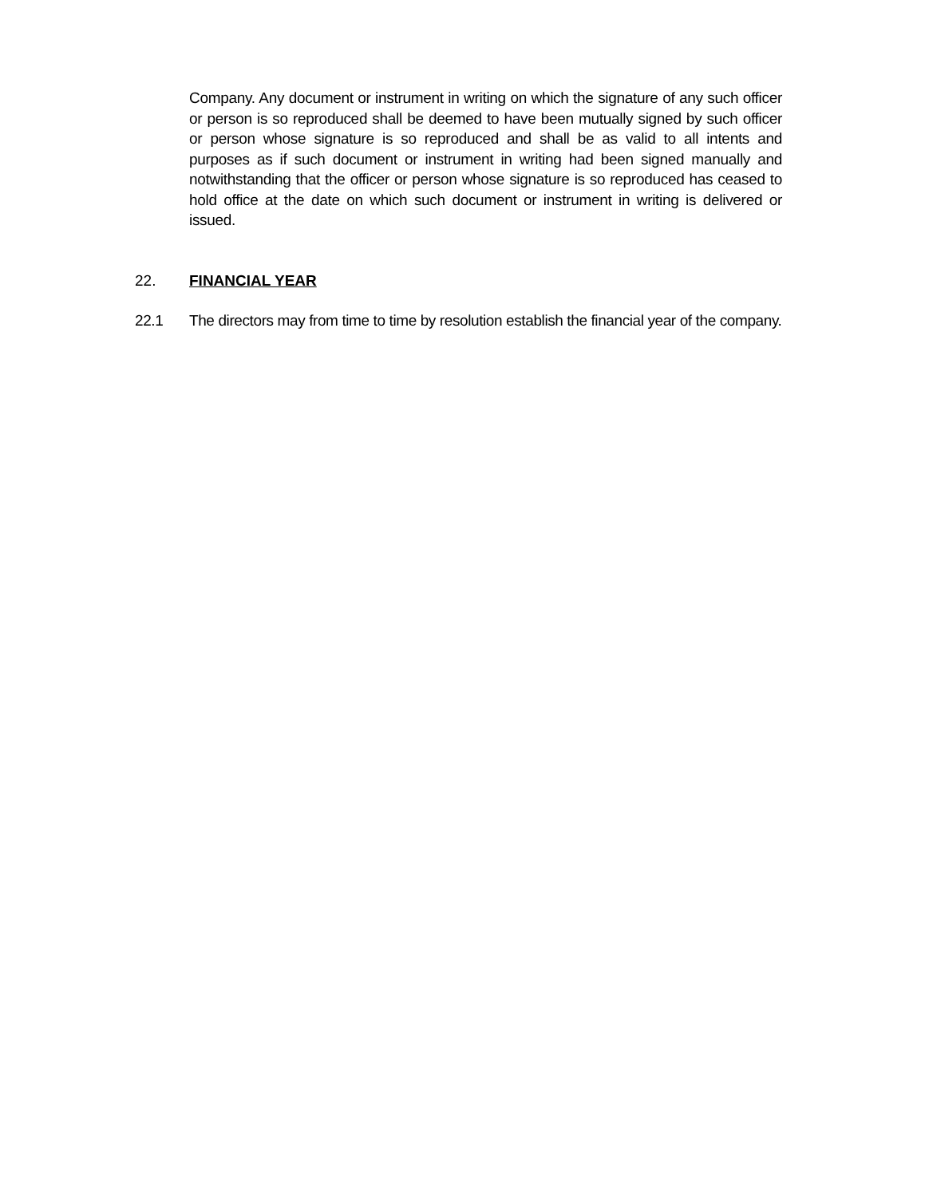Company. Any document or instrument in writing on which the signature of any such officer or person is so reproduced shall be deemed to have been mutually signed by such officer or person whose signature is so reproduced and shall be as valid to all intents and purposes as if such document or instrument in writing had been signed manually and notwithstanding that the officer or person whose signature is so reproduced has ceased to hold office at the date on which such document or instrument in writing is delivered or issued.
22. FINANCIAL YEAR
22.1 The directors may from time to time by resolution establish the financial year of the company.